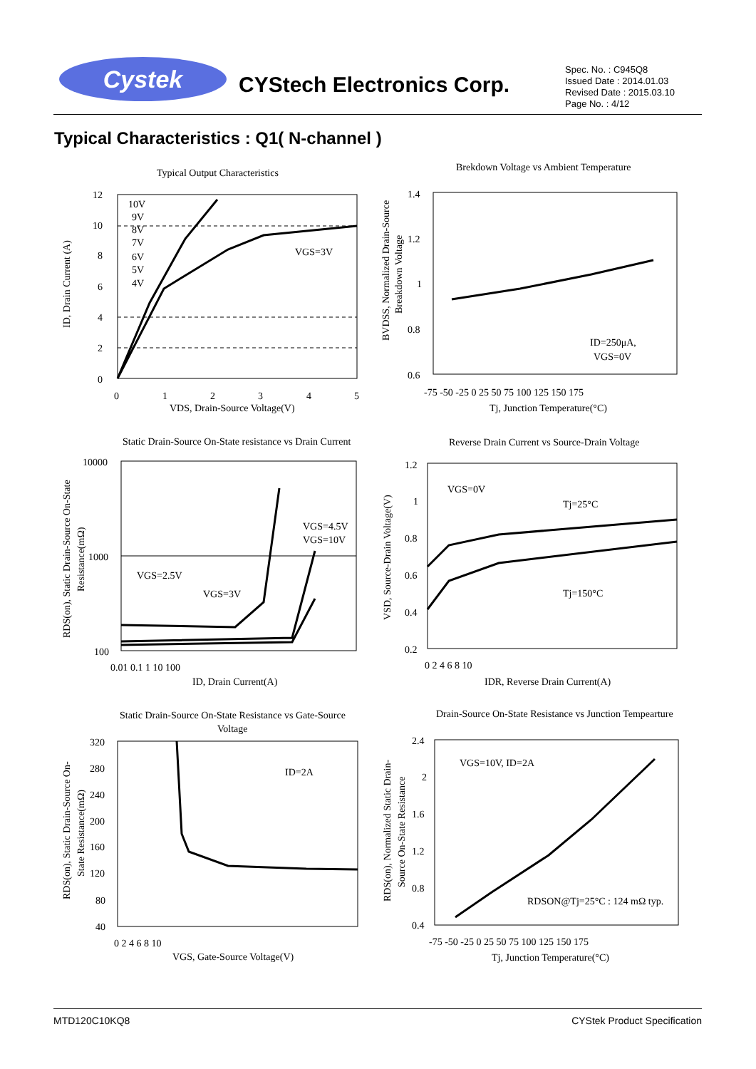Cystek CYStech Electronics Corp.
Spec. No. : C945Q8
Issued Date : 2014.01.03
Revised Date : 2015.03.10
Page No. : 4/12
Typical Characteristics : Q1( N-channel )
Typical Output Characteristics
12
10
8
6
4
2
0
0
1
2
3
4
5
VDS, Drain-Source Voltage(V)
10V
9V
8V
7V
6V
5V
4V
VGS=3V
ID, Drain Current (A)
Brekdown Voltage vs Ambient Temperature
1.4
1.2
1
0.8
0.6
-75 -50 -25 0 25 50 75 100 125 150 175
Tj, Junction Temperature(°C)
ID=250μA,
VGS=0V
BVDSS, Normalized Drain-Source
Breakdown Voltage
Static Drain-Source On-State resistance vs Drain Current
10000
1000
100
0.01 0.1 1 10 100
ID, Drain Current(A)
VGS=2.5V
VGS=3V
VGS=4.5V
VGS=10V
RDS(on), Static Drain-Source On-State
Resistance(mΩ)
Reverse Drain Current vs Source-Drain Voltage
1.2
1
0.8
0.6
0.4
0.2
0 2 4 6 8 10
IDR, Reverse Drain Current(A)
VGS=0V
Tj=25°C
Tj=150°C
VSD, Source-Drain Voltage(V)
Static Drain-Source On-State Resistance vs Gate-Source
Voltage
320
280
240
200
160
120
80
40
0 2 4 6 8 10
VGS, Gate-Source Voltage(V)
ID=2A
RDS(on), Static Drain-Source On-
State Resistance(mΩ)
Drain-Source On-State Resistance vs Junction Tempearture
2.4
2
1.6
1.2
0.8
0.4
-75 -50 -25 0 25 50 75 100 125 150 175
Tj, Junction Temperature(°C)
VGS=10V, ID=2A
RDSON@Tj=25°C : 124 mΩ typ.
RDS(on), Normalized Static Drain-
Source On-State Resistance
MTD120C10KQ8 CYStek Product Specification